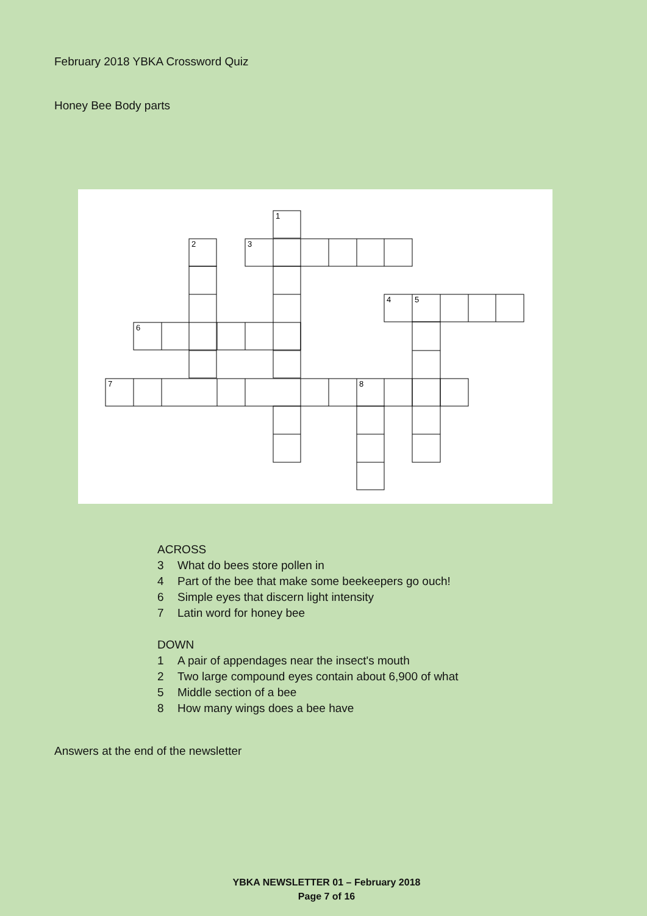February 2018 YBKA Crossword Quiz
Honey Bee Body parts
1
2
3
4
5
6
7
8
ACROSS
3 What do bees store pollen in
4 Part of the bee that make some beekeepers go ouch!
6 Simple eyes that discern light intensity
7 Latin word for honey bee
DOWN
1 A pair of appendages near the insect's mouth
2 Two large compound eyes contain about 6,900 of what
5 Middle section of a bee
8 How many wings does a bee have
Answers at the end of the newsletter
YBKA NEWSLETTER 01 – February 2018
Page 7 of 16